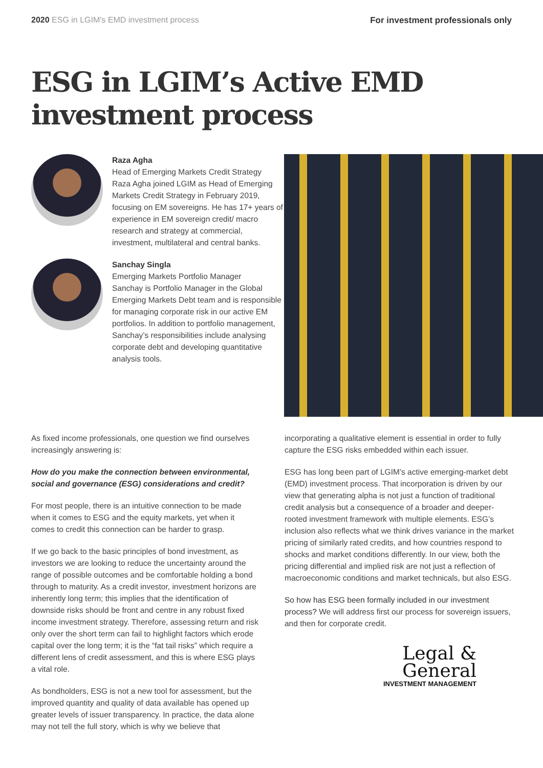2020 ESG in LGIM's EMD investment process
For investment professionals only
ESG in LGIM’s Active EMD investment process
Raza Agha
Head of Emerging Markets Credit Strategy
Raza Agha joined LGIM as Head of Emerging Markets Credit Strategy in February 2019, focusing on EM sovereigns. He has 17+ years of experience in EM sovereign credit/ macro research and strategy at commercial, investment, multilateral and central banks.
Sanchay Singla
Emerging Markets Portfolio Manager
Sanchay is Portfolio Manager in the Global Emerging Markets Debt team and is responsible for managing corporate risk in our active EM portfolios. In addition to portfolio management, Sanchay’s responsibilities include analysing corporate debt and developing quantitative analysis tools.
As fixed income professionals, one question we find ourselves increasingly answering is:
How do you make the connection between environmental, social and governance (ESG) considerations and credit?
For most people, there is an intuitive connection to be made when it comes to ESG and the equity markets, yet when it comes to credit this connection can be harder to grasp.
If we go back to the basic principles of bond investment, as investors we are looking to reduce the uncertainty around the range of possible outcomes and be comfortable holding a bond through to maturity. As a credit investor, investment horizons are inherently long term; this implies that the identification of downside risks should be front and centre in any robust fixed income investment strategy. Therefore, assessing return and risk only over the short term can fail to highlight factors which erode capital over the long term; it is the “fat tail risks” which require a different lens of credit assessment, and this is where ESG plays a vital role.
As bondholders, ESG is not a new tool for assessment, but the improved quantity and quality of data available has opened up greater levels of issuer transparency. In practice, the data alone may not tell the full story, which is why we believe that
incorporating a qualitative element is essential in order to fully capture the ESG risks embedded within each issuer.
ESG has long been part of LGIM’s active emerging-market debt (EMD) investment process. That incorporation is driven by our view that generating alpha is not just a function of traditional credit analysis but a consequence of a broader and deeper-rooted investment framework with multiple elements. ESG’s inclusion also reflects what we think drives variance in the market pricing of similarly rated credits, and how countries respond to shocks and market conditions differently. In our view, both the pricing differential and implied risk are not just a reflection of macroeconomic conditions and market technicals, but also ESG.
So how has ESG been formally included in our investment process? We will address first our process for sovereign issuers, and then for corporate credit.
Legal &
General
INVESTMENT MANAGEMENT